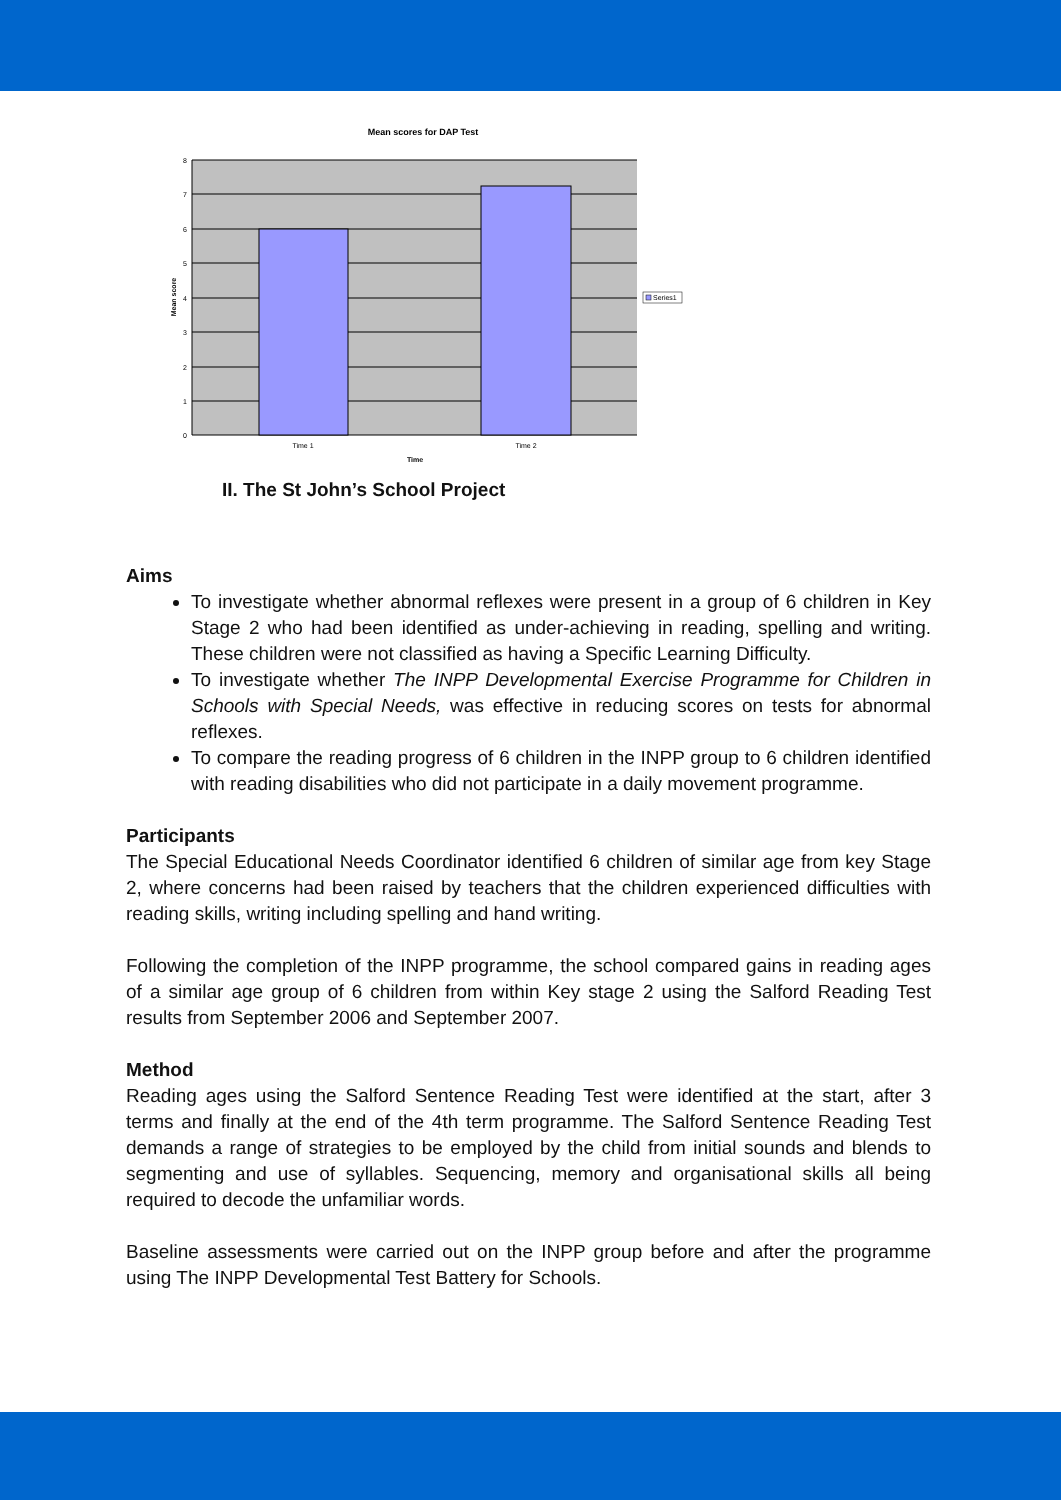Mean scores for DAP Test
0
1
2
3
4
5
6
7
8
Time 1
Time 2
Time
Mean score
Series1
II. The St John’s School Project
Aims
To investigate whether abnormal reflexes were present in a group of 6 children in Key Stage 2 who had been identified as under-achieving in reading, spelling and writing. These children were not classified as having a Specific Learning Difficulty.
To investigate whether The INPP Developmental Exercise Programme for Children in Schools with Special Needs, was effective in reducing scores on tests for abnormal reflexes.
To compare the reading progress of 6 children in the INPP group to 6 children identified with reading disabilities who did not participate in a daily movement programme.
Participants
The Special Educational Needs Coordinator identified 6 children of similar age from key Stage 2, where concerns had been raised by teachers that the children experienced difficulties with reading skills, writing including spelling and hand writing.
Following the completion of the INPP programme, the school compared gains in reading ages of a similar age group of 6 children from within Key stage 2 using the Salford Reading Test results from September 2006 and September 2007.
Method
Reading ages using the Salford Sentence Reading Test were identified at the start, after 3 terms and finally at the end of the 4th term programme. The Salford Sentence Reading Test demands a range of strategies to be employed by the child from initial sounds and blends to segmenting and use of syllables. Sequencing, memory and organisational skills all being required to decode the unfamiliar words.
Baseline assessments were carried out on the INPP group before and after the programme using The INPP Developmental Test Battery for Schools.